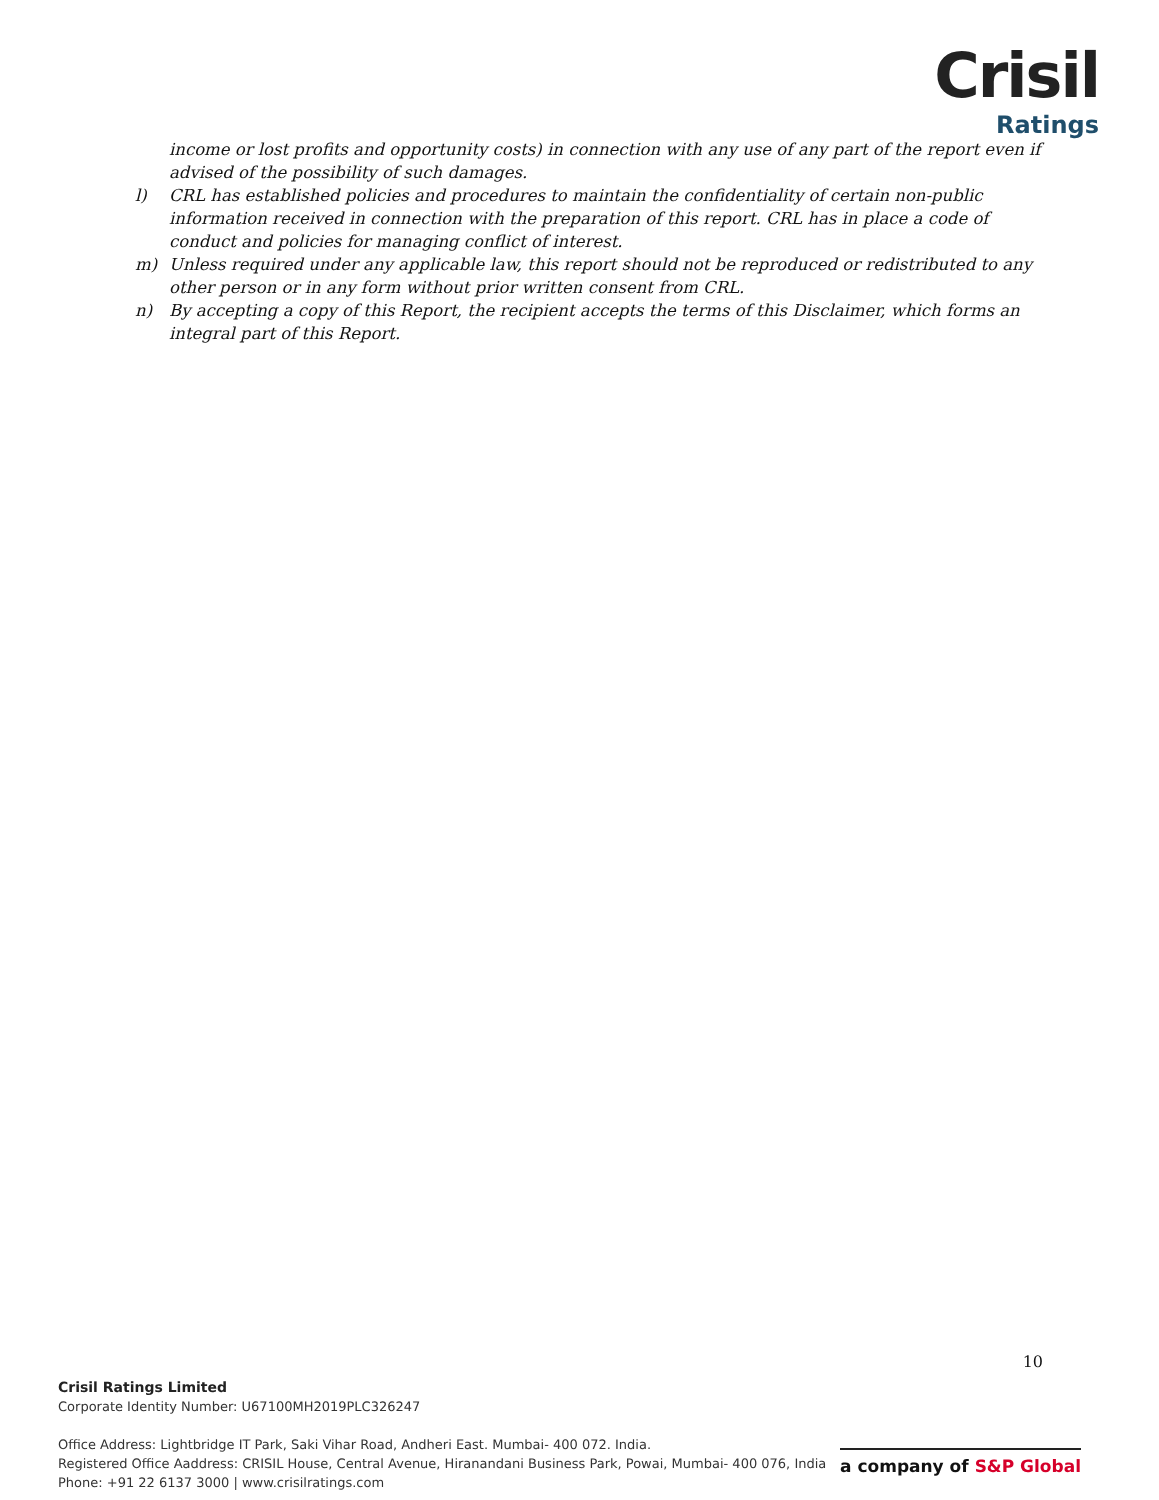Crisil
Ratings
income or lost profits and opportunity costs) in connection with any use of any part of the report even if advised of the possibility of such damages.
l) CRL has established policies and procedures to maintain the confidentiality of certain non-public information received in connection with the preparation of this report. CRL has in place a code of conduct and policies for managing conflict of interest.
m) Unless required under any applicable law, this report should not be reproduced or redistributed to any other person or in any form without prior written consent from CRL.
n) By accepting a copy of this Report, the recipient accepts the terms of this Disclaimer, which forms an integral part of this Report.
10
Crisil Ratings Limited
Corporate Identity Number: U67100MH2019PLC326247
Office Address: Lightbridge IT Park, Saki Vihar Road, Andheri East. Mumbai- 400 072. India.
Registered Office Aaddress: CRISIL House, Central Avenue, Hiranandani Business Park, Powai, Mumbai- 400 076, India
Phone: +91 22 6137 3000 | www.crisilratings.com
a company of S&P Global